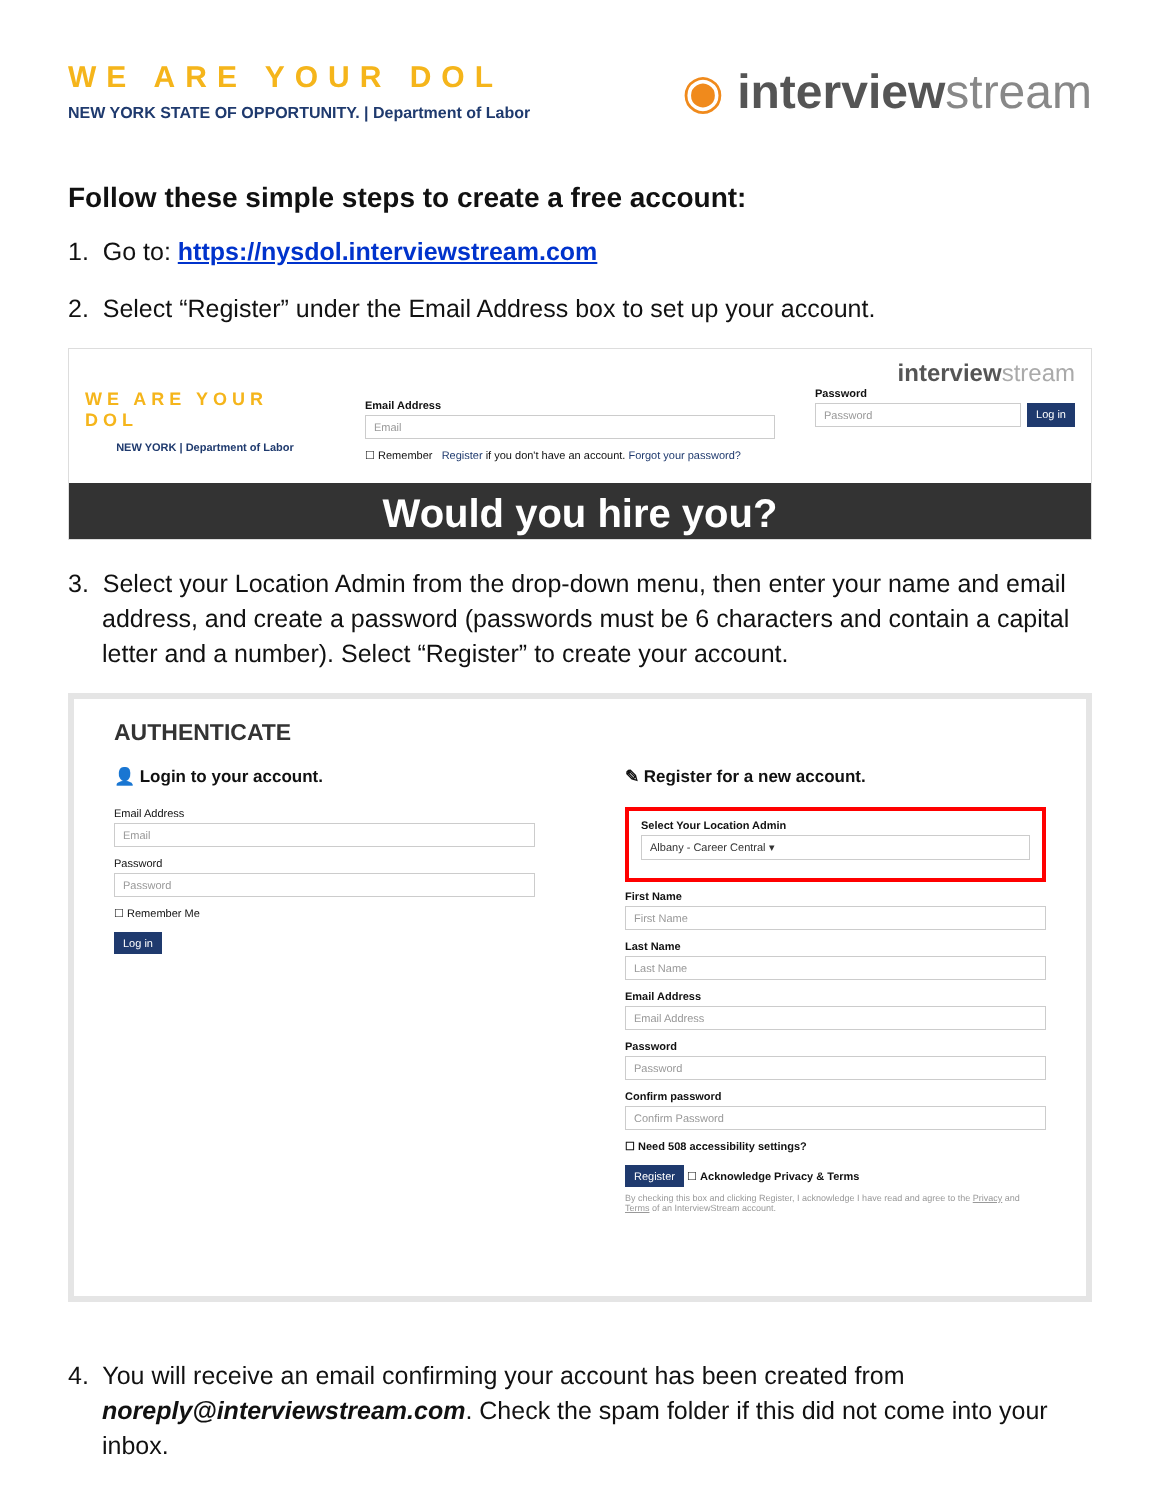WE ARE YOUR DOL
NEW YORK STATE OF OPPORTUNITY. | Department of Labor
◉ interviewstream
Follow these simple steps to create a free account:
1. Go to: https://nysdol.interviewstream.com
2. Select “Register” under the Email Address box to set up your account.
WE ARE YOUR DOL
NEW YORK | Department of Labor
Email Address
Email
☐ Remember Register if you don't have an account. Forgot your password?
interviewstream
Password
Password
Log in
Would you hire you?
3. Select your Location Admin from the drop-down menu, then enter your name and email address, and create a password (passwords must be 6 characters and contain a capital letter and a number). Select “Register” to create your account.
AUTHENTICATE
👤 Login to your account.
Email Address
Email
Password
Password
☐ Remember Me
Log in
✎ Register for a new account.
Select Your Location Admin
Albany - Career Central ▾
First Name
First Name
Last Name
Last Name
Email Address
Email Address
Password
Password
Confirm password
Confirm Password
☐ Need 508 accessibility settings?
Register ☐ Acknowledge Privacy & Terms
By checking this box and clicking Register, I acknowledge I have read and agree to the Privacy and Terms of an InterviewStream account.
4. You will receive an email confirming your account has been created from noreply@interviewstream.com. Check the spam folder if this did not come into your inbox.